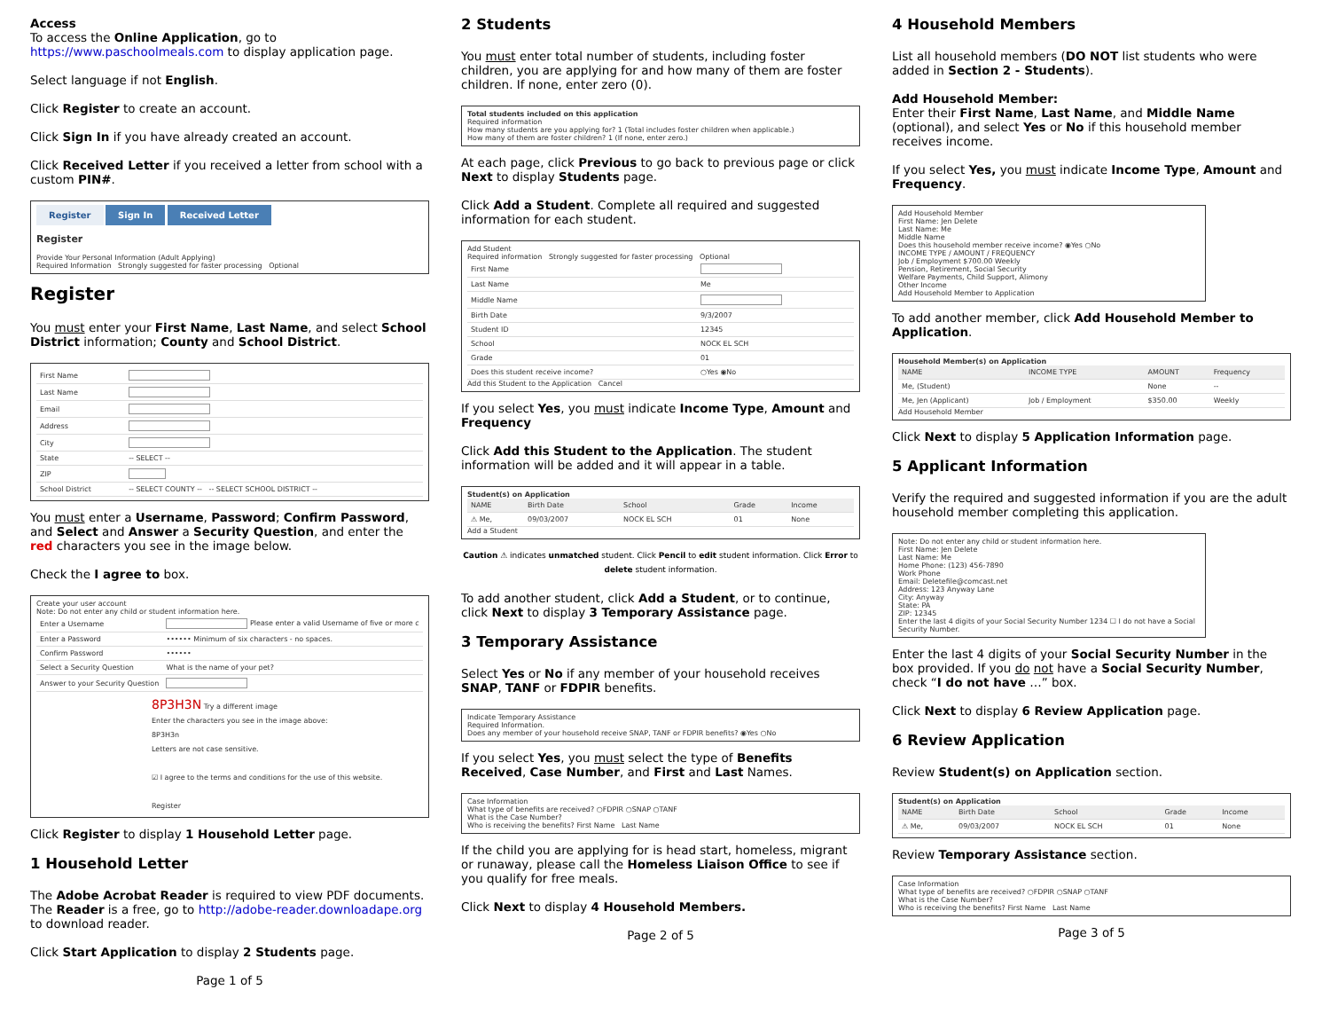Access
To access the Online Application, go to https://www.paschoolmeals.com to display application page.
Select language if not English.
Click Register to create an account.
Click Sign In if you have already created an account.
Click Received Letter if you received a letter from school with a custom PIN#.
Register Sign In Received Letter
Register
Provide Your Personal Information (Adult Applying)
Required Information Strongly suggested for faster processing Optional
Register
You must enter your First Name, Last Name, and select School District information; County and School District.
| First Name | |
| Last Name | |
| Email | |
| Address | |
| City | |
| State | -- SELECT -- |
| ZIP | |
| School District | -- SELECT COUNTY -- -- SELECT SCHOOL DISTRICT -- |
You must enter a Username, Password; Confirm Password, and Select and Answer a Security Question, and enter the red characters you see in the image below.
Check the I agree to box.
Create your user account
Note: Do not enter any child or student information here.
| Enter a Username | Please enter a valid Username of five or more c |
| Enter a Password | •••••• Minimum of six characters - no spaces. |
| Confirm Password | •••••• |
| Select a Security Question | What is the name of your pet? |
| Answer to your Security Question | |
8P3H3N Try a different image
Enter the characters you see in the image above:
8P3H3n
Letters are not case sensitive.
☑ I agree to the terms and conditions for the use of this website.
Register
Click Register to display 1 Household Letter page.
1 Household Letter
The Adobe Acrobat Reader is required to view PDF documents. The Reader is a free, go to http://adobe-reader.downloadape.org to download reader.
Click Start Application to display 2 Students page.
Page 1 of 5
2 Students
You must enter total number of students, including foster children, you are applying for and how many of them are foster children. If none, enter zero (0).
Total students included on this application
Required information
How many students are you applying for? 1 (Total includes foster children when applicable.)
How many of them are foster children? 1 (If none, enter zero.)
At each page, click Previous to go back to previous page or click Next to display Students page.
Click Add a Student. Complete all required and suggested information for each student.
Add Student
Required information Strongly suggested for faster processing Optional
| First Name | |
| Last Name | Me |
| Middle Name | |
| Birth Date | 9/3/2007 |
| Student ID | 12345 |
| School | NOCK EL SCH |
| Grade | 01 |
| Does this student receive income? | ○Yes ◉No |
Add this Student to the Application Cancel
If you select Yes, you must indicate Income Type, Amount and Frequency
Click Add this Student to the Application. The student information will be added and it will appear in a table.
Student(s) on Application
| NAME | Birth Date | School | Grade | Income |
| --- | --- | --- | --- | --- |
| ⚠ Me, | 09/03/2007 | NOCK EL SCH | 01 | None |
Add a Student
Caution ⚠ indicates unmatched student. Click Pencil to edit student information. Click Error to delete student information.
To add another student, click Add a Student, or to continue, click Next to display 3 Temporary Assistance page.
3 Temporary Assistance
Select Yes or No if any member of your household receives SNAP, TANF or FDPIR benefits.
Indicate Temporary Assistance
Required Information.
Does any member of your household receive SNAP, TANF or FDPIR benefits? ◉Yes ○No
If you select Yes, you must select the type of Benefits Received, Case Number, and First and Last Names.
Case Information
What type of benefits are received? ○FDPIR ○SNAP ○TANF
What is the Case Number?
Who is receiving the benefits? First Name Last Name
If the child you are applying for is head start, homeless, migrant or runaway, please call the Homeless Liaison Office to see if you qualify for free meals.
Click Next to display 4 Household Members.
Page 2 of 5
4 Household Members
List all household members (DO NOT list students who were added in Section 2 - Students).
Add Household Member:
Enter their First Name, Last Name, and Middle Name (optional), and select Yes or No if this household member receives income.
If you select Yes, you must indicate Income Type, Amount and Frequency.
Add Household Member
First Name: Jen Delete
Last Name: Me
Middle Name
Does this household member receive income? ◉Yes ○No
INCOME TYPE / AMOUNT / FREQUENCY
Job / Employment $700.00 Weekly
Pension, Retirement, Social Security
Welfare Payments, Child Support, Alimony
Other Income
Add Household Member to Application
To add another member, click Add Household Member to Application.
Household Member(s) on Application
| NAME | INCOME TYPE | AMOUNT | Frequency |
| --- | --- | --- | --- |
| Me, (Student) | | None | -- |
| Me, Jen (Applicant) | Job / Employment | $350.00 | Weekly |
Add Household Member
Click Next to display 5 Application Information page.
5 Applicant Information
Verify the required and suggested information if you are the adult household member completing this application.
Note: Do not enter any child or student information here.
First Name: Jen Delete
Last Name: Me
Home Phone: (123) 456-7890
Work Phone
Email: Deletefile@comcast.net
Address: 123 Anyway Lane
City: Anyway
State: PA
ZIP: 12345
Enter the last 4 digits of your Social Security Number 1234 ☐ I do not have a Social Security Number.
Enter the last 4 digits of your Social Security Number in the box provided. If you do not have a Social Security Number, check “I do not have …” box.
Click Next to display 6 Review Application page.
6 Review Application
Review Student(s) on Application section.
Student(s) on Application
| NAME | Birth Date | School | Grade | Income |
| --- | --- | --- | --- | --- |
| ⚠ Me, | 09/03/2007 | NOCK EL SCH | 01 | None |
Review Temporary Assistance section.
Case Information
What type of benefits are received? ○FDPIR ○SNAP ○TANF
What is the Case Number?
Who is receiving the benefits? First Name Last Name
Page 3 of 5